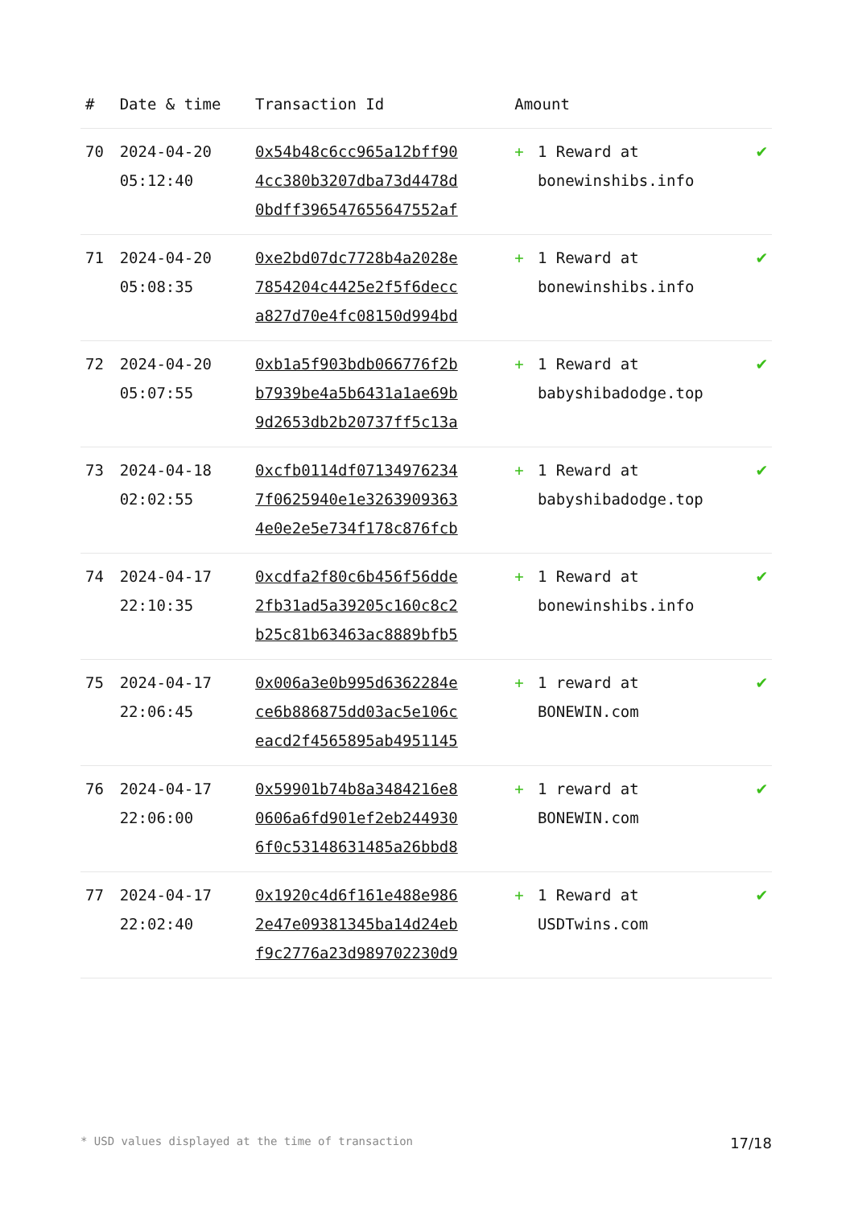| # | Date & time | Transaction Id | Amount | | |
| --- | --- | --- | --- | --- | --- |
| 70 | 2024-04-20 05:12:40 | 0x54b48c6cc965a12bff90 4cc380b3207dba73d4478d 0bdff396547655647552af | + | 1 Reward at bonewinshibs.info | ✔ |
| 71 | 2024-04-20 05:08:35 | 0xe2bd07dc7728b4a2028e 7854204c4425e2f5f6decc a827d70e4fc08150d994bd | + | 1 Reward at bonewinshibs.info | ✔ |
| 72 | 2024-04-20 05:07:55 | 0xb1a5f903bdb066776f2b b7939be4a5b6431a1ae69b 9d2653db2b20737ff5c13a | + | 1 Reward at babyshibadodge.top | ✔ |
| 73 | 2024-04-18 02:02:55 | 0xcfb0114df07134976234 7f0625940e1e3263909363 4e0e2e5e734f178c876fcb | + | 1 Reward at babyshibadodge.top | ✔ |
| 74 | 2024-04-17 22:10:35 | 0xcdfa2f80c6b456f56dde 2fb31ad5a39205c160c8c2 b25c81b63463ac8889bfb5 | + | 1 Reward at bonewinshibs.info | ✔ |
| 75 | 2024-04-17 22:06:45 | 0x006a3e0b995d6362284e ce6b886875dd03ac5e106c eacd2f4565895ab4951145 | + | 1 reward at BONEWIN.com | ✔ |
| 76 | 2024-04-17 22:06:00 | 0x59901b74b8a3484216e8 0606a6fd901ef2eb244930 6f0c53148631485a26bbd8 | + | 1 reward at BONEWIN.com | ✔ |
| 77 | 2024-04-17 22:02:40 | 0x1920c4d6f161e488e986 2e47e09381345ba14d24eb f9c2776a23d989702230d9 | + | 1 Reward at USDTwins.com | ✔ |
* USD values displayed at the time of transaction 17/18